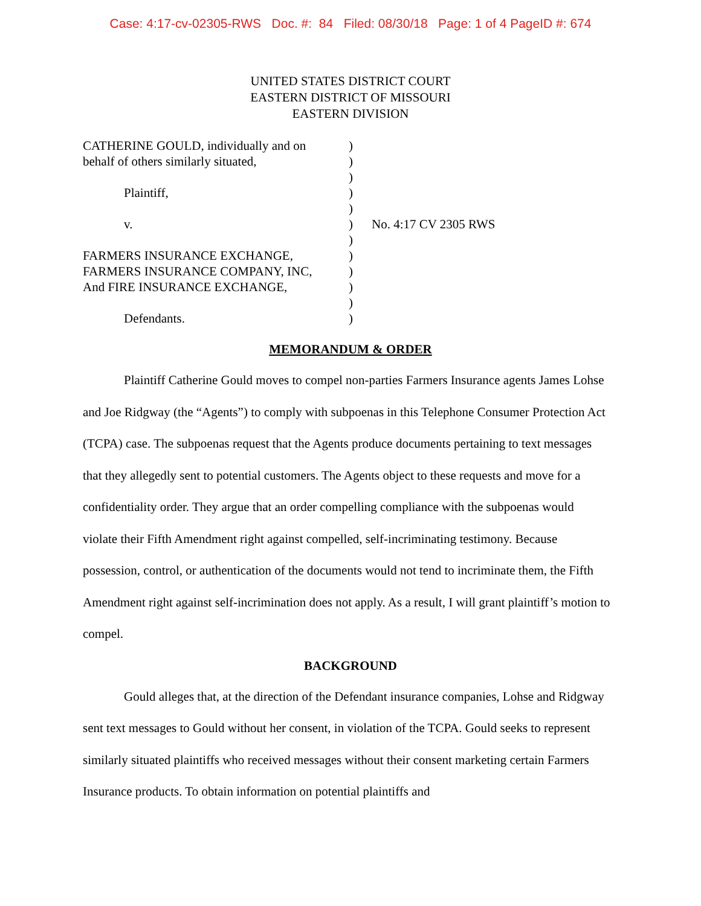Case: 4:17-cv-02305-RWS Doc. #: 84 Filed: 08/30/18 Page: 1 of 4 PageID #: 674
UNITED STATES DISTRICT COURT
EASTERN DISTRICT OF MISSOURI
EASTERN DIVISION
CATHERINE GOULD, individually and on
)
behalf of others similarly situated,
)
)
Plaintiff,
)
)
v.
)
No. 4:17 CV 2305 RWS
)
FARMERS INSURANCE EXCHANGE,
)
FARMERS INSURANCE COMPANY, INC,
)
And FIRE INSURANCE EXCHANGE,
)
)
Defendants.
)
MEMORANDUM & ORDER
Plaintiff Catherine Gould moves to compel non-parties Farmers Insurance agents James Lohse and Joe Ridgway (the “Agents”) to comply with subpoenas in this Telephone Consumer Protection Act (TCPA) case. The subpoenas request that the Agents produce documents pertaining to text messages that they allegedly sent to potential customers. The Agents object to these requests and move for a confidentiality order. They argue that an order compelling compliance with the subpoenas would violate their Fifth Amendment right against compelled, self-incriminating testimony. Because possession, control, or authentication of the documents would not tend to incriminate them, the Fifth Amendment right against self-incrimination does not apply. As a result, I will grant plaintiff’s motion to compel.
BACKGROUND
Gould alleges that, at the direction of the Defendant insurance companies, Lohse and Ridgway sent text messages to Gould without her consent, in violation of the TCPA. Gould seeks to represent similarly situated plaintiffs who received messages without their consent marketing certain Farmers Insurance products. To obtain information on potential plaintiffs and